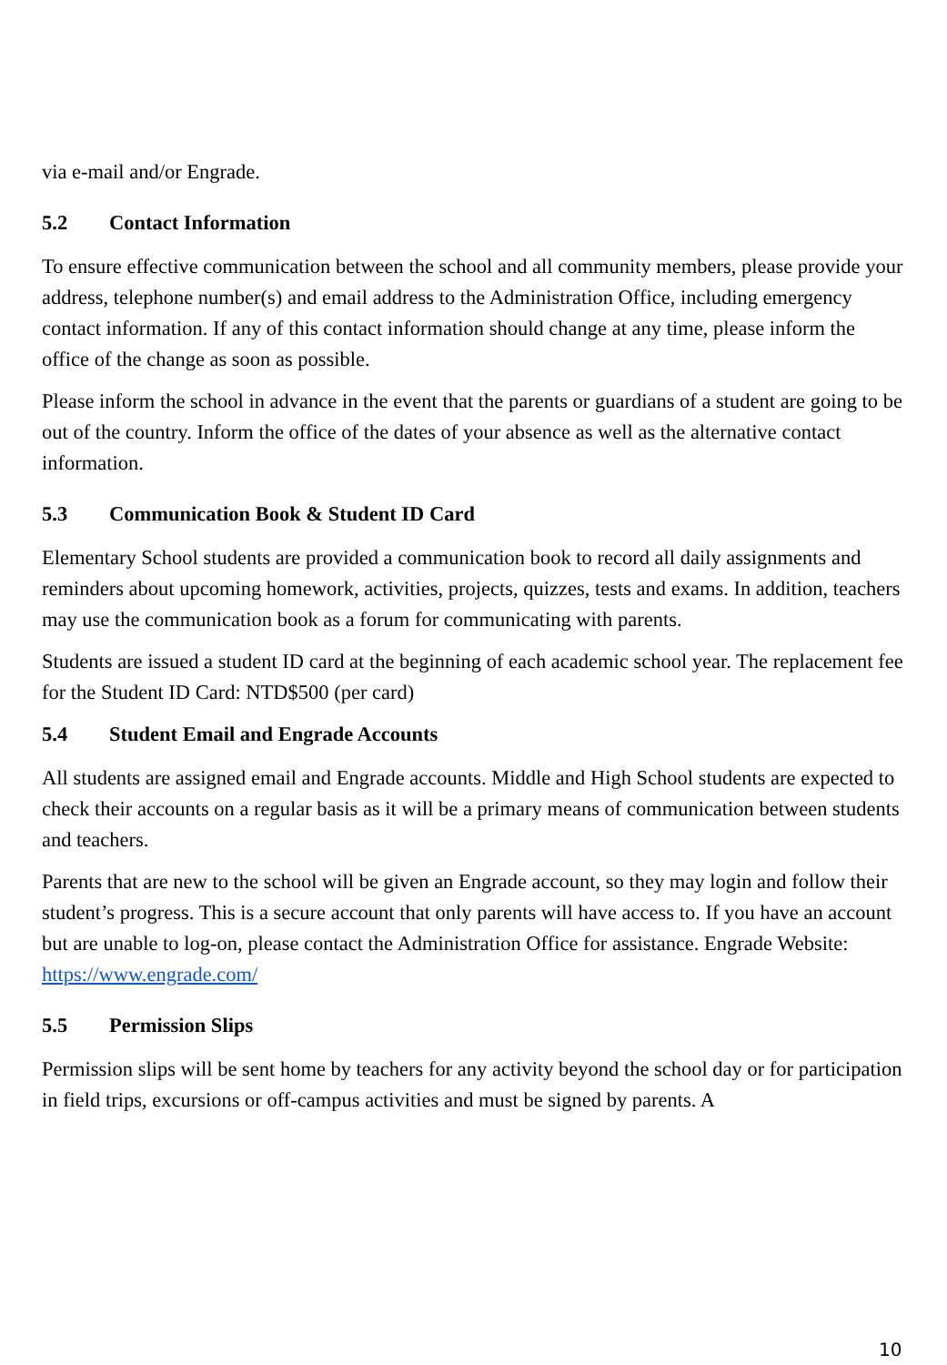via e-mail and/or Engrade.
5.2 Contact Information
To ensure effective communication between the school and all community members, please provide your address, telephone number(s) and email address to the Administration Office, including emergency contact information. If any of this contact information should change at any time, please inform the office of the change as soon as possible.
Please inform the school in advance in the event that the parents or guardians of a student are going to be out of the country. Inform the office of the dates of your absence as well as the alternative contact information.
5.3 Communication Book & Student ID Card
Elementary School students are provided a communication book to record all daily assignments and reminders about upcoming homework, activities, projects, quizzes, tests and exams. In addition, teachers may use the communication book as a forum for communicating with parents.
Students are issued a student ID card at the beginning of each academic school year. The replacement fee for the Student ID Card: NTD$500 (per card)
5.4 Student Email and Engrade Accounts
All students are assigned email and Engrade accounts. Middle and High School students are expected to check their accounts on a regular basis as it will be a primary means of communication between students and teachers.
Parents that are new to the school will be given an Engrade account, so they may login and follow their student’s progress. This is a secure account that only parents will have access to. If you have an account but are unable to log-on, please contact the Administration Office for assistance. Engrade Website: https://www.engrade.com/
5.5 Permission Slips
Permission slips will be sent home by teachers for any activity beyond the school day or for participation in field trips, excursions or off-campus activities and must be signed by parents. A
10